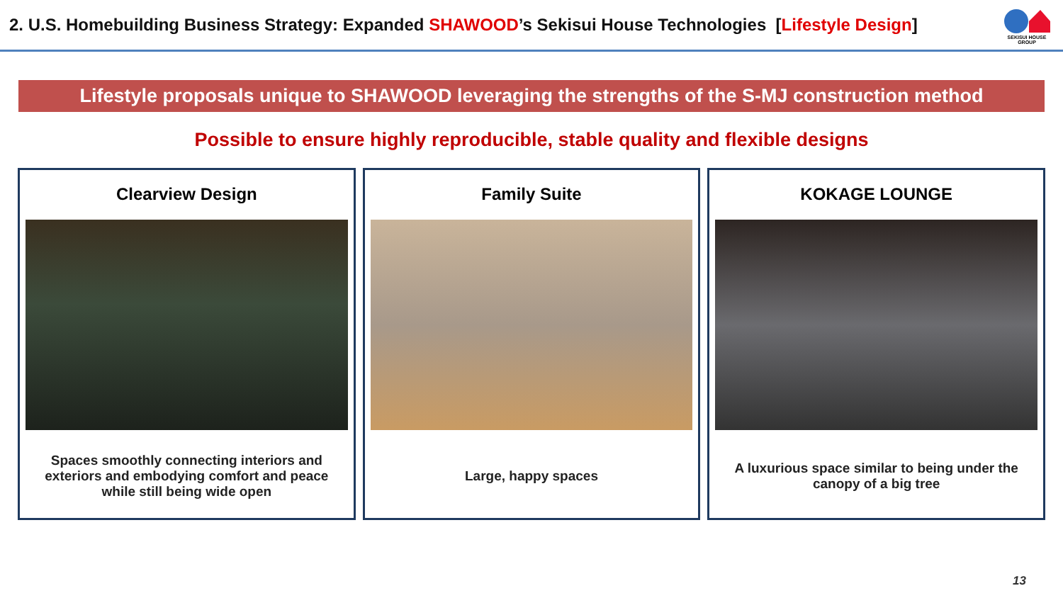2. U.S. Homebuilding Business Strategy: Expanded SHAWOOD’s Sekisui House Technologies [Lifestyle Design]
SEKISUI HOUSE GROUP
Lifestyle proposals unique to SHAWOOD leveraging the strengths of the S-MJ construction method
Possible to ensure highly reproducible, stable quality and flexible designs
Clearview Design
Spaces smoothly connecting interiors and exteriors and embodying comfort and peace while still being wide open
Family Suite
Large, happy spaces
KOKAGE LOUNGE
A luxurious space similar to being under the canopy of a big tree
13